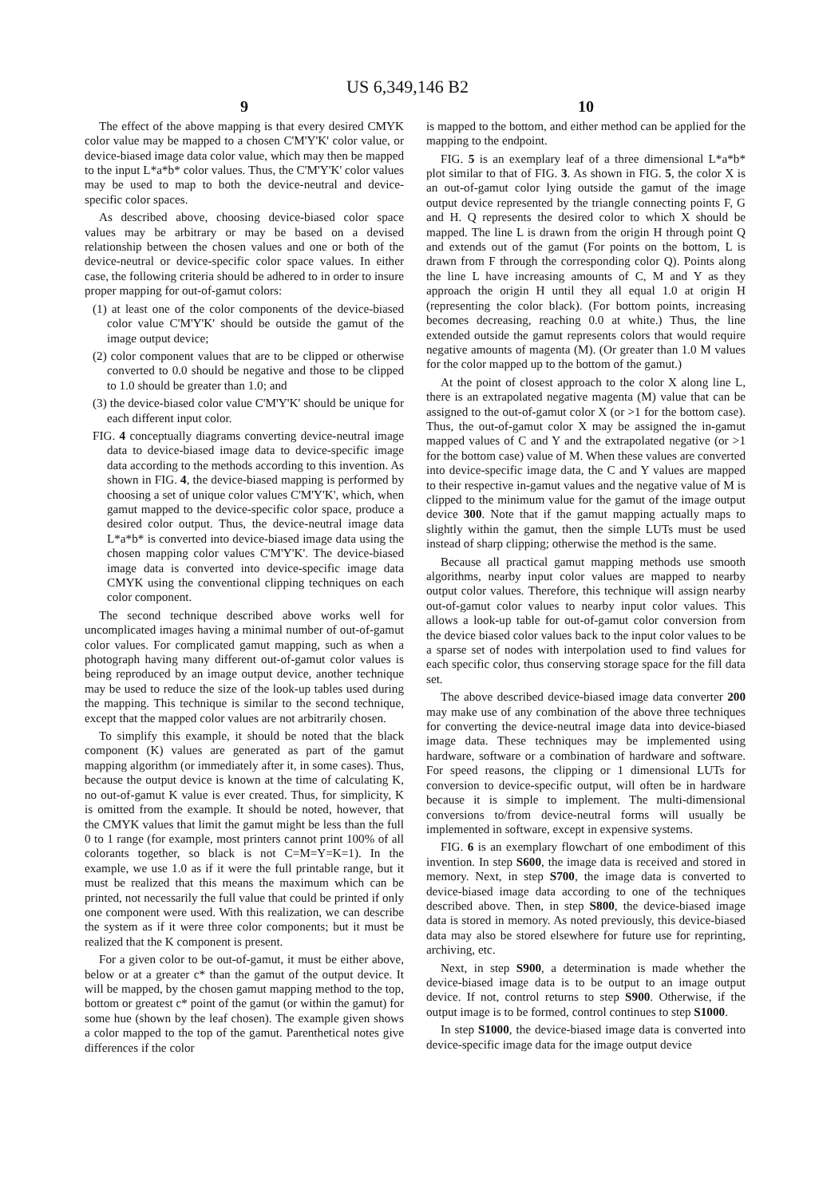US 6,349,146 B2
9
The effect of the above mapping is that every desired CMYK color value may be mapped to a chosen C'M'Y'K' color value, or device-biased image data color value, which may then be mapped to the input L*a*b* color values. Thus, the C'M'Y'K' color values may be used to map to both the device-neutral and device-specific color spaces.
As described above, choosing device-biased color space values may be arbitrary or may be based on a devised relationship between the chosen values and one or both of the device-neutral or device-specific color space values. In either case, the following criteria should be adhered to in order to insure proper mapping for out-of-gamut colors:
(1) at least one of the color components of the device-biased color value C'M'Y'K' should be outside the gamut of the image output device;
(2) color component values that are to be clipped or otherwise converted to 0.0 should be negative and those to be clipped to 1.0 should be greater than 1.0; and
(3) the device-biased color value C'M'Y'K' should be unique for each different input color.
FIG. 4 conceptually diagrams converting device-neutral image data to device-biased image data to device-specific image data according to the methods according to this invention. As shown in FIG. 4, the device-biased mapping is performed by choosing a set of unique color values C'M'Y'K', which, when gamut mapped to the device-specific color space, produce a desired color output. Thus, the device-neutral image data L*a*b* is converted into device-biased image data using the chosen mapping color values C'M'Y'K'. The device-biased image data is converted into device-specific image data CMYK using the conventional clipping techniques on each color component.
The second technique described above works well for uncomplicated images having a minimal number of out-of-gamut color values. For complicated gamut mapping, such as when a photograph having many different out-of-gamut color values is being reproduced by an image output device, another technique may be used to reduce the size of the look-up tables used during the mapping. This technique is similar to the second technique, except that the mapped color values are not arbitrarily chosen.
To simplify this example, it should be noted that the black component (K) values are generated as part of the gamut mapping algorithm (or immediately after it, in some cases). Thus, because the output device is known at the time of calculating K, no out-of-gamut K value is ever created. Thus, for simplicity, K is omitted from the example. It should be noted, however, that the CMYK values that limit the gamut might be less than the full 0 to 1 range (for example, most printers cannot print 100% of all colorants together, so black is not C=M=Y=K=1). In the example, we use 1.0 as if it were the full printable range, but it must be realized that this means the maximum which can be printed, not necessarily the full value that could be printed if only one component were used. With this realization, we can describe the system as if it were three color components; but it must be realized that the K component is present.
For a given color to be out-of-gamut, it must be either above, below or at a greater c* than the gamut of the output device. It will be mapped, by the chosen gamut mapping method to the top, bottom or greatest c* point of the gamut (or within the gamut) for some hue (shown by the leaf chosen). The example given shows a color mapped to the top of the gamut. Parenthetical notes give differences if the color
10
is mapped to the bottom, and either method can be applied for the mapping to the endpoint.
FIG. 5 is an exemplary leaf of a three dimensional L*a*b* plot similar to that of FIG. 3. As shown in FIG. 5, the color X is an out-of-gamut color lying outside the gamut of the image output device represented by the triangle connecting points F, G and H. Q represents the desired color to which X should be mapped. The line L is drawn from the origin H through point Q and extends out of the gamut (For points on the bottom, L is drawn from F through the corresponding color Q). Points along the line L have increasing amounts of C, M and Y as they approach the origin H until they all equal 1.0 at origin H (representing the color black). (For bottom points, increasing becomes decreasing, reaching 0.0 at white.) Thus, the line extended outside the gamut represents colors that would require negative amounts of magenta (M). (Or greater than 1.0 M values for the color mapped up to the bottom of the gamut.)
At the point of closest approach to the color X along line L, there is an extrapolated negative magenta (M) value that can be assigned to the out-of-gamut color X (or >1 for the bottom case). Thus, the out-of-gamut color X may be assigned the in-gamut mapped values of C and Y and the extrapolated negative (or >1 for the bottom case) value of M. When these values are converted into device-specific image data, the C and Y values are mapped to their respective in-gamut values and the negative value of M is clipped to the minimum value for the gamut of the image output device 300. Note that if the gamut mapping actually maps to slightly within the gamut, then the simple LUTs must be used instead of sharp clipping; otherwise the method is the same.
Because all practical gamut mapping methods use smooth algorithms, nearby input color values are mapped to nearby output color values. Therefore, this technique will assign nearby out-of-gamut color values to nearby input color values. This allows a look-up table for out-of-gamut color conversion from the device biased color values back to the input color values to be a sparse set of nodes with interpolation used to find values for each specific color, thus conserving storage space for the fill data set.
The above described device-biased image data converter 200 may make use of any combination of the above three techniques for converting the device-neutral image data into device-biased image data. These techniques may be implemented using hardware, software or a combination of hardware and software. For speed reasons, the clipping or 1 dimensional LUTs for conversion to device-specific output, will often be in hardware because it is simple to implement. The multi-dimensional conversions to/from device-neutral forms will usually be implemented in software, except in expensive systems.
FIG. 6 is an exemplary flowchart of one embodiment of this invention. In step S600, the image data is received and stored in memory. Next, in step S700, the image data is converted to device-biased image data according to one of the techniques described above. Then, in step S800, the device-biased image data is stored in memory. As noted previously, this device-biased data may also be stored elsewhere for future use for reprinting, archiving, etc.
Next, in step S900, a determination is made whether the device-biased image data is to be output to an image output device. If not, control returns to step S900. Otherwise, if the output image is to be formed, control continues to step S1000.
In step S1000, the device-biased image data is converted into device-specific image data for the image output device